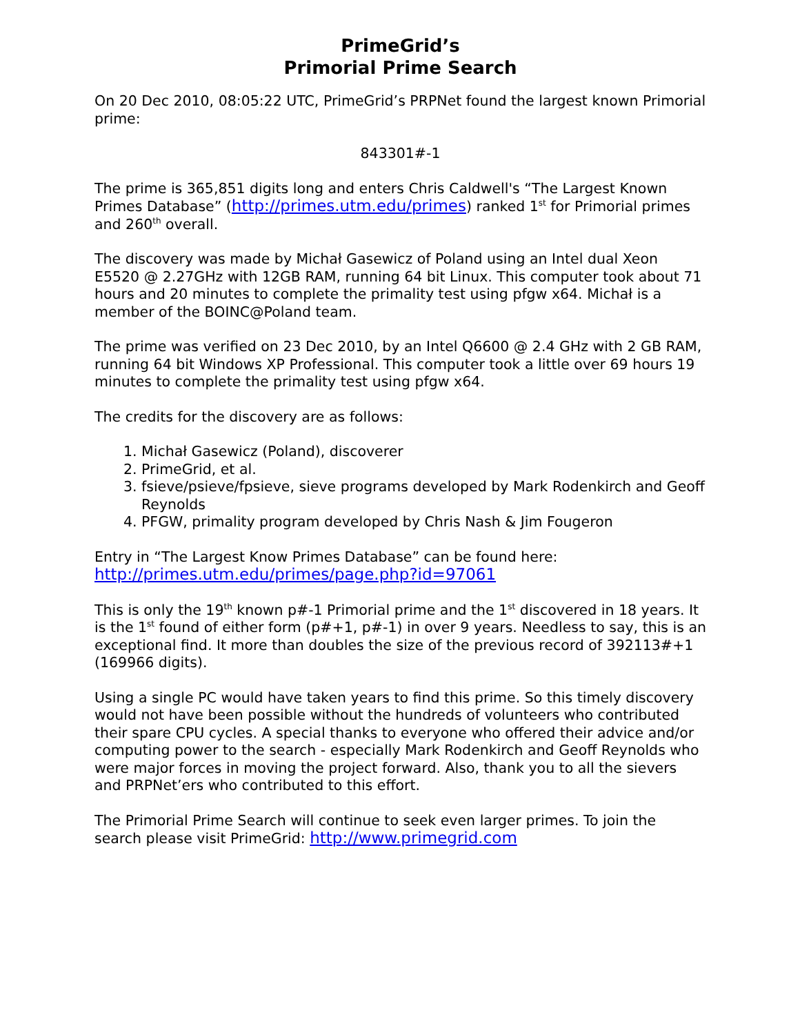PrimeGrid’s
Primorial Prime Search
On 20 Dec 2010, 08:05:22 UTC, PrimeGrid’s PRPNet found the largest known Primorial prime:
843301#-1
The prime is 365,851 digits long and enters Chris Caldwell's “The Largest Known Primes Database” (http://primes.utm.edu/primes) ranked 1<sup>st</sup> for Primorial primes and 260<sup>th</sup> overall.
The discovery was made by Michał Gasewicz of Poland using an Intel dual Xeon E5520 @ 2.27GHz with 12GB RAM, running 64 bit Linux. This computer took about 71 hours and 20 minutes to complete the primality test using pfgw x64. Michał is a member of the BOINC@Poland team.
The prime was verified on 23 Dec 2010, by an Intel Q6600 @ 2.4 GHz with 2 GB RAM, running 64 bit Windows XP Professional. This computer took a little over 69 hours 19 minutes to complete the primality test using pfgw x64.
The credits for the discovery are as follows:
1. Michał Gasewicz (Poland), discoverer
2. PrimeGrid, et al.
3. fsieve/psieve/fpsieve, sieve programs developed by Mark Rodenkirch and Geoff Reynolds
4. PFGW, primality program developed by Chris Nash & Jim Fougeron
Entry in “The Largest Know Primes Database” can be found here:
http://primes.utm.edu/primes/page.php?id=97061
This is only the 19<sup>th</sup> known p#-1 Primorial prime and the 1<sup>st</sup> discovered in 18 years. It is the 1<sup>st</sup> found of either form (p#+1, p#-1) in over 9 years. Needless to say, this is an exceptional find. It more than doubles the size of the previous record of 392113#+1 (169966 digits).
Using a single PC would have taken years to find this prime. So this timely discovery would not have been possible without the hundreds of volunteers who contributed their spare CPU cycles. A special thanks to everyone who offered their advice and/or computing power to the search - especially Mark Rodenkirch and Geoff Reynolds who were major forces in moving the project forward. Also, thank you to all the sievers and PRPNet’ers who contributed to this effort.
The Primorial Prime Search will continue to seek even larger primes. To join the search please visit PrimeGrid: http://www.primegrid.com